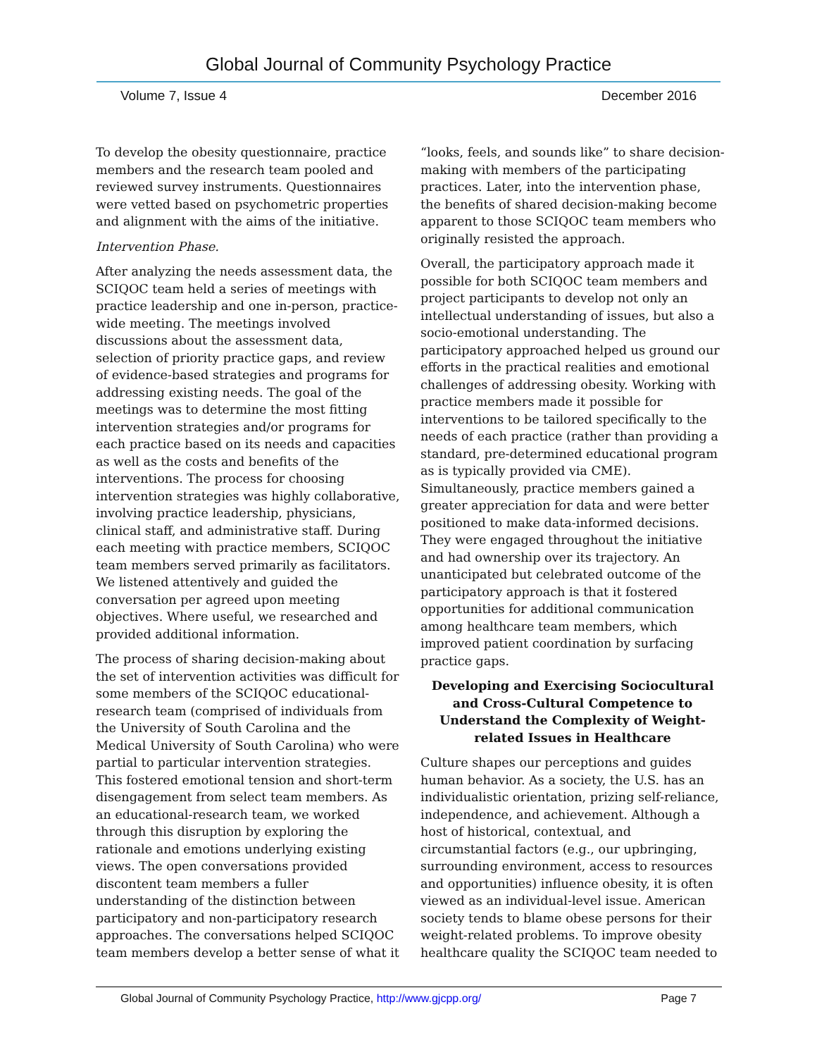Global Journal of Community Psychology Practice
Volume 7, Issue 4 December 2016
To develop the obesity questionnaire, practice members and the research team pooled and reviewed survey instruments. Questionnaires were vetted based on psychometric properties and alignment with the aims of the initiative.
Intervention Phase.
After analyzing the needs assessment data, the SCIQOC team held a series of meetings with practice leadership and one in-person, practice-wide meeting. The meetings involved discussions about the assessment data, selection of priority practice gaps, and review of evidence-based strategies and programs for addressing existing needs. The goal of the meetings was to determine the most fitting intervention strategies and/or programs for each practice based on its needs and capacities as well as the costs and benefits of the interventions. The process for choosing intervention strategies was highly collaborative, involving practice leadership, physicians, clinical staff, and administrative staff. During each meeting with practice members, SCIQOC team members served primarily as facilitators. We listened attentively and guided the conversation per agreed upon meeting objectives. Where useful, we researched and provided additional information.
The process of sharing decision-making about the set of intervention activities was difficult for some members of the SCIQOC educational-research team (comprised of individuals from the University of South Carolina and the Medical University of South Carolina) who were partial to particular intervention strategies. This fostered emotional tension and short-term disengagement from select team members. As an educational-research team, we worked through this disruption by exploring the rationale and emotions underlying existing views. The open conversations provided discontent team members a fuller understanding of the distinction between participatory and non-participatory research approaches. The conversations helped SCIQOC team members develop a better sense of what it
“looks, feels, and sounds like” to share decision-making with members of the participating practices. Later, into the intervention phase, the benefits of shared decision-making become apparent to those SCIQOC team members who originally resisted the approach.
Overall, the participatory approach made it possible for both SCIQOC team members and project participants to develop not only an intellectual understanding of issues, but also a socio-emotional understanding. The participatory approached helped us ground our efforts in the practical realities and emotional challenges of addressing obesity. Working with practice members made it possible for interventions to be tailored specifically to the needs of each practice (rather than providing a standard, pre-determined educational program as is typically provided via CME). Simultaneously, practice members gained a greater appreciation for data and were better positioned to make data-informed decisions. They were engaged throughout the initiative and had ownership over its trajectory. An unanticipated but celebrated outcome of the participatory approach is that it fostered opportunities for additional communication among healthcare team members, which improved patient coordination by surfacing practice gaps.
Developing and Exercising Sociocultural and Cross-Cultural Competence to Understand the Complexity of Weight-related Issues in Healthcare
Culture shapes our perceptions and guides human behavior. As a society, the U.S. has an individualistic orientation, prizing self-reliance, independence, and achievement. Although a host of historical, contextual, and circumstantial factors (e.g., our upbringing, surrounding environment, access to resources and opportunities) influence obesity, it is often viewed as an individual-level issue. American society tends to blame obese persons for their weight-related problems. To improve obesity healthcare quality the SCIQOC team needed to
Global Journal of Community Psychology Practice, http://www.gjcpp.org/ Page 7